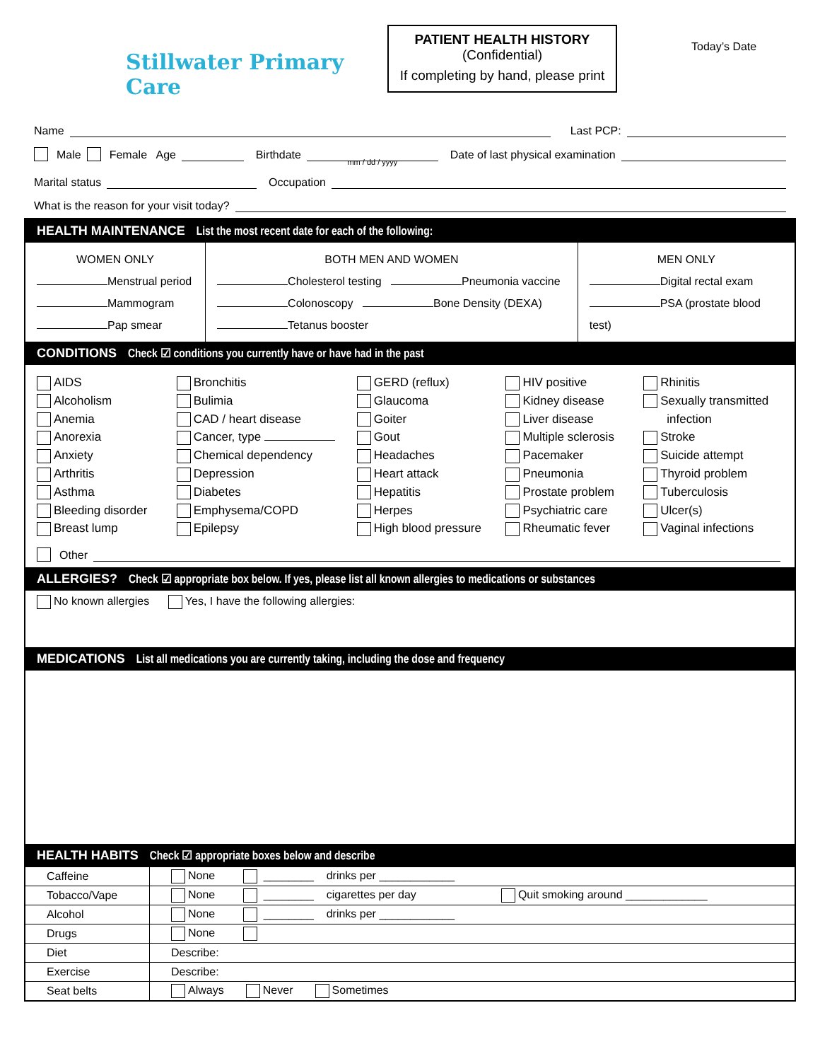Stillwater Primary Care
PATIENT HEALTH HISTORY
(Confidential)
If completing by hand, please print
Today’s Date
Name
Last PCP:
Male Female Age
Birthdate
mm / dd / yyyy
Date of last physical examination
Marital status
Occupation
What is the reason for your visit today?
HEALTH MAINTENANCE List the most recent date for each of the following:
WOMEN ONLY
Menstrual period
Mammogram
Pap smear
BOTH MEN AND WOMEN
Cholesterol testing Pneumonia vaccine
Colonoscopy Bone Density (DEXA)
Tetanus booster
MEN ONLY
Digital rectal exam
PSA (prostate blood test)
CONDITIONS Check ☑ conditions you currently have or have had in the past
AIDS
Alcoholism
Anemia
Anorexia
Anxiety
Arthritis
Asthma
Bleeding disorder
Breast lump
Bronchitis
Bulimia
CAD / heart disease
Cancer, type
Chemical dependency
Depression
Diabetes
Emphysema/COPD
Epilepsy
GERD (reflux)
Glaucoma
Goiter
Gout
Headaches
Heart attack
Hepatitis
Herpes
High blood pressure
HIV positive
Kidney disease
Liver disease
Multiple sclerosis
Pacemaker
Pneumonia
Prostate problem
Psychiatric care
Rheumatic fever
Rhinitis
Sexually transmitted
infection
Stroke
Suicide attempt
Thyroid problem
Tuberculosis
Ulcer(s)
Vaginal infections
Other
ALLERGIES? Check ☑ appropriate box below. If yes, please list all known allergies to medications or substances
No known allergies Yes, I have the following allergies:
MEDICATIONS List all medications you are currently taking, including the dose and frequency
HEALTH HABITS Check ☑ appropriate boxes below and describe
| Caffeine | None ________ drinks per ____________ |
| Tobacco/Vape | None ________ cigarettes per day Quit smoking around _____________ |
| Alcohol | None ________ drinks per ____________ |
| Drugs | None |
| Diet | Describe: |
| Exercise | Describe: |
| Seat belts | Always Never Sometimes |